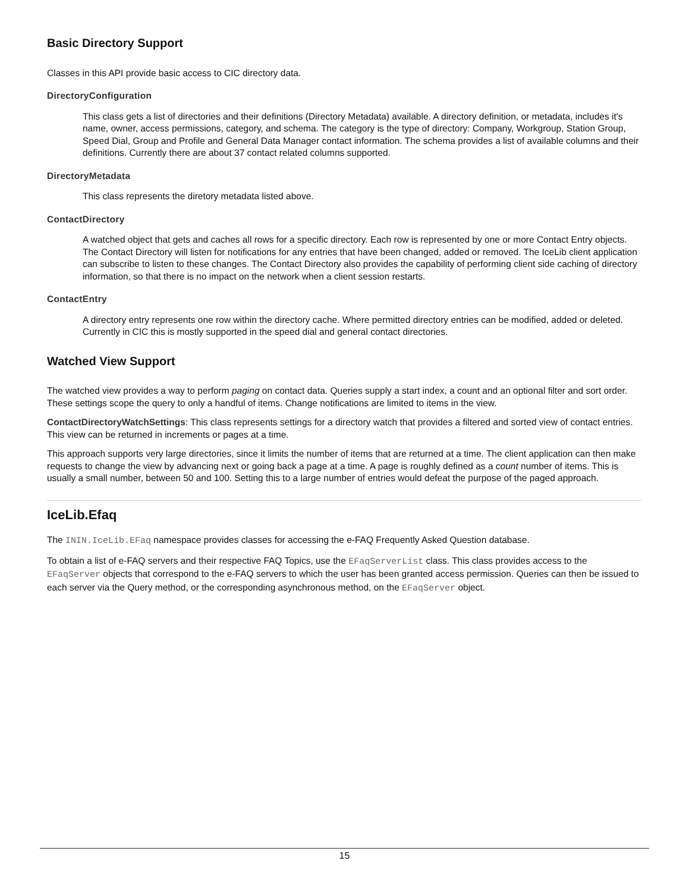Basic Directory Support
Classes in this API provide basic access to CIC directory data.
DirectoryConfiguration
This class gets a list of directories and their definitions (Directory Metadata) available. A directory definition, or metadata, includes it's name, owner, access permissions, category, and schema. The category is the type of directory: Company, Workgroup, Station Group, Speed Dial, Group and Profile and General Data Manager contact information. The schema provides a list of available columns and their definitions. Currently there are about 37 contact related columns supported.
DirectoryMetadata
This class represents the diretory metadata listed above.
ContactDirectory
A watched object that gets and caches all rows for a specific directory. Each row is represented by one or more Contact Entry objects. The Contact Directory will listen for notifications for any entries that have been changed, added or removed. The IceLib client application can subscribe to listen to these changes. The Contact Directory also provides the capability of performing client side caching of directory information, so that there is no impact on the network when a client session restarts.
ContactEntry
A directory entry represents one row within the directory cache. Where permitted directory entries can be modified, added or deleted. Currently in CIC this is mostly supported in the speed dial and general contact directories.
Watched View Support
The watched view provides a way to perform paging on contact data. Queries supply a start index, a count and an optional filter and sort order. These settings scope the query to only a handful of items. Change notifications are limited to items in the view.
ContactDirectoryWatchSettings: This class represents settings for a directory watch that provides a filtered and sorted view of contact entries. This view can be returned in increments or pages at a time.
This approach supports very large directories, since it limits the number of items that are returned at a time. The client application can then make requests to change the view by advancing next or going back a page at a time. A page is roughly defined as a count number of items. This is usually a small number, between 50 and 100. Setting this to a large number of entries would defeat the purpose of the paged approach.
IceLib.Efaq
The ININ.IceLib.EFaq namespace provides classes for accessing the e-FAQ Frequently Asked Question database.
To obtain a list of e-FAQ servers and their respective FAQ Topics, use the EFaqServerList class. This class provides access to the EFaqServer objects that correspond to the e-FAQ servers to which the user has been granted access permission. Queries can then be issued to each server via the Query method, or the corresponding asynchronous method, on the EFaqServer object.
15